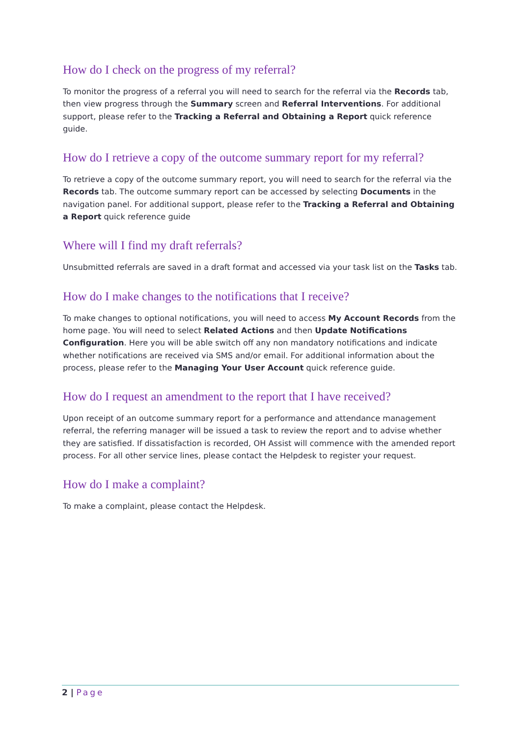How do I check on the progress of my referral?
To monitor the progress of a referral you will need to search for the referral via the Records tab, then view progress through the Summary screen and Referral Interventions. For additional support, please refer to the Tracking a Referral and Obtaining a Report quick reference guide.
How do I retrieve a copy of the outcome summary report for my referral?
To retrieve a copy of the outcome summary report, you will need to search for the referral via the Records tab. The outcome summary report can be accessed by selecting Documents in the navigation panel. For additional support, please refer to the Tracking a Referral and Obtaining a Report quick reference guide
Where will I find my draft referrals?
Unsubmitted referrals are saved in a draft format and accessed via your task list on the Tasks tab.
How do I make changes to the notifications that I receive?
To make changes to optional notifications, you will need to access My Account Records from the home page. You will need to select Related Actions and then Update Notifications Configuration. Here you will be able switch off any non mandatory notifications and indicate whether notifications are received via SMS and/or email. For additional information about the process, please refer to the Managing Your User Account quick reference guide.
How do I request an amendment to the report that I have received?
Upon receipt of an outcome summary report for a performance and attendance management referral, the referring manager will be issued a task to review the report and to advise whether they are satisfied. If dissatisfaction is recorded, OH Assist will commence with the amended report process. For all other service lines, please contact the Helpdesk to register your request.
How do I make a complaint?
To make a complaint, please contact the Helpdesk.
2 | Page